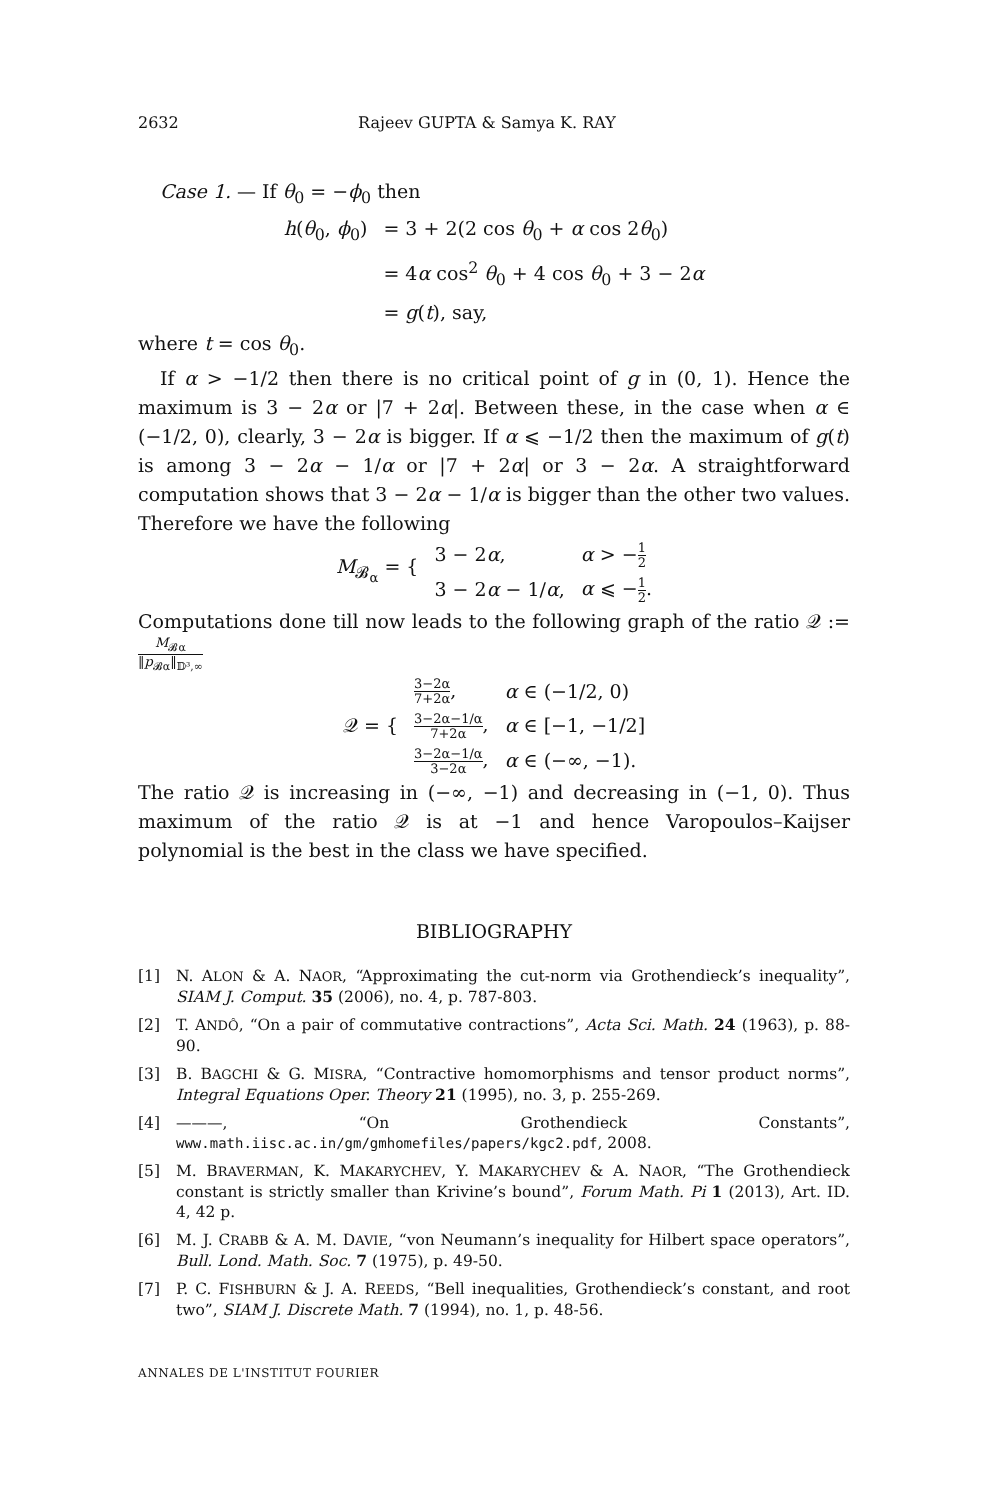2632 Rajeev GUPTA & Samya K. RAY
Case 1. — If θ<sub>0</sub> = −ϕ<sub>0</sub> then
| h ( θ<sub>0</sub>, ϕ<sub>0</sub>) | = 3 + 2(2 cos θ<sub>0</sub> + α cos 2 θ<sub>0</sub>) |
| | = 4 α cos<sup>2</sup> θ<sub>0</sub> + 4 cos θ<sub>0</sub> + 3 − 2 α |
| | = g ( t ), say, |
where t = cos θ<sub>0</sub>.
If α > −1/2 then there is no critical point of g in (0, 1). Hence the maximum is 3 − 2α or |7 + 2α|. Between these, in the case when α ∈ (−1/2, 0), clearly, 3 − 2α is bigger. If α ⩽ −1/2 then the maximum of g(t) is among 3 − 2α − 1/α or |7 + 2α| or 3 − 2α. A straightforward computation shows that 3 − 2α − 1/α is bigger than the other two values. Therefore we have the following
| M<sub>𝓑<sub>α</sub></sub> = { | 3 − 2 α , | α > − 1 2 |
| | 3 − 2 α − 1/ α , | α ⩽ − 1 2 . |
Computations done till now leads to the following graph of the ratio 𝒬 := M<sub>𝓑α</sub> ‖p<sub>𝓑α</sub>‖<sub>𝔻³,∞</sub>
| 𝒬 = { | 3−2α 7+2α , | α ∈ (−1/2, 0) |
| | 3−2α−1/α 7+2α , | α ∈ [−1, −1/2] |
| | 3−2α−1/α 3−2α , | α ∈ (−∞, −1). |
The ratio 𝒬 is increasing in (−∞, −1) and decreasing in (−1, 0). Thus maximum of the ratio 𝒬 is at −1 and hence Varopoulos–Kaijser polynomial is the best in the class we have specified.
BIBLIOGRAPHY
[1] N. ALON & A. NAOR, “Approximating the cut-norm via Grothendieck’s inequality”, SIAM J. Comput. 35 (2006), no. 4, p. 787-803.
[2] T. ANDÔ, “On a pair of commutative contractions”, Acta Sci. Math. 24 (1963), p. 88-90.
[3] B. BAGCHI & G. MISRA, “Contractive homomorphisms and tensor product norms”, Integral Equations Oper. Theory 21 (1995), no. 3, p. 255-269.
[4] ———, “On Grothendieck Constants”, www.math.iisc.ac.in/gm/gmhomefiles/papers/kgc2.pdf, 2008.
[5] M. BRAVERMAN, K. MAKARYCHEV, Y. MAKARYCHEV & A. NAOR, “The Grothendieck constant is strictly smaller than Krivine’s bound”, Forum Math. Pi 1 (2013), Art. ID. 4, 42 p.
[6] M. J. CRABB & A. M. DAVIE, “von Neumann’s inequality for Hilbert space operators”, Bull. Lond. Math. Soc. 7 (1975), p. 49-50.
[7] P. C. FISHBURN & J. A. REEDS, “Bell inequalities, Grothendieck’s constant, and root two”, SIAM J. Discrete Math. 7 (1994), no. 1, p. 48-56.
ANNALES DE L'INSTITUT FOURIER